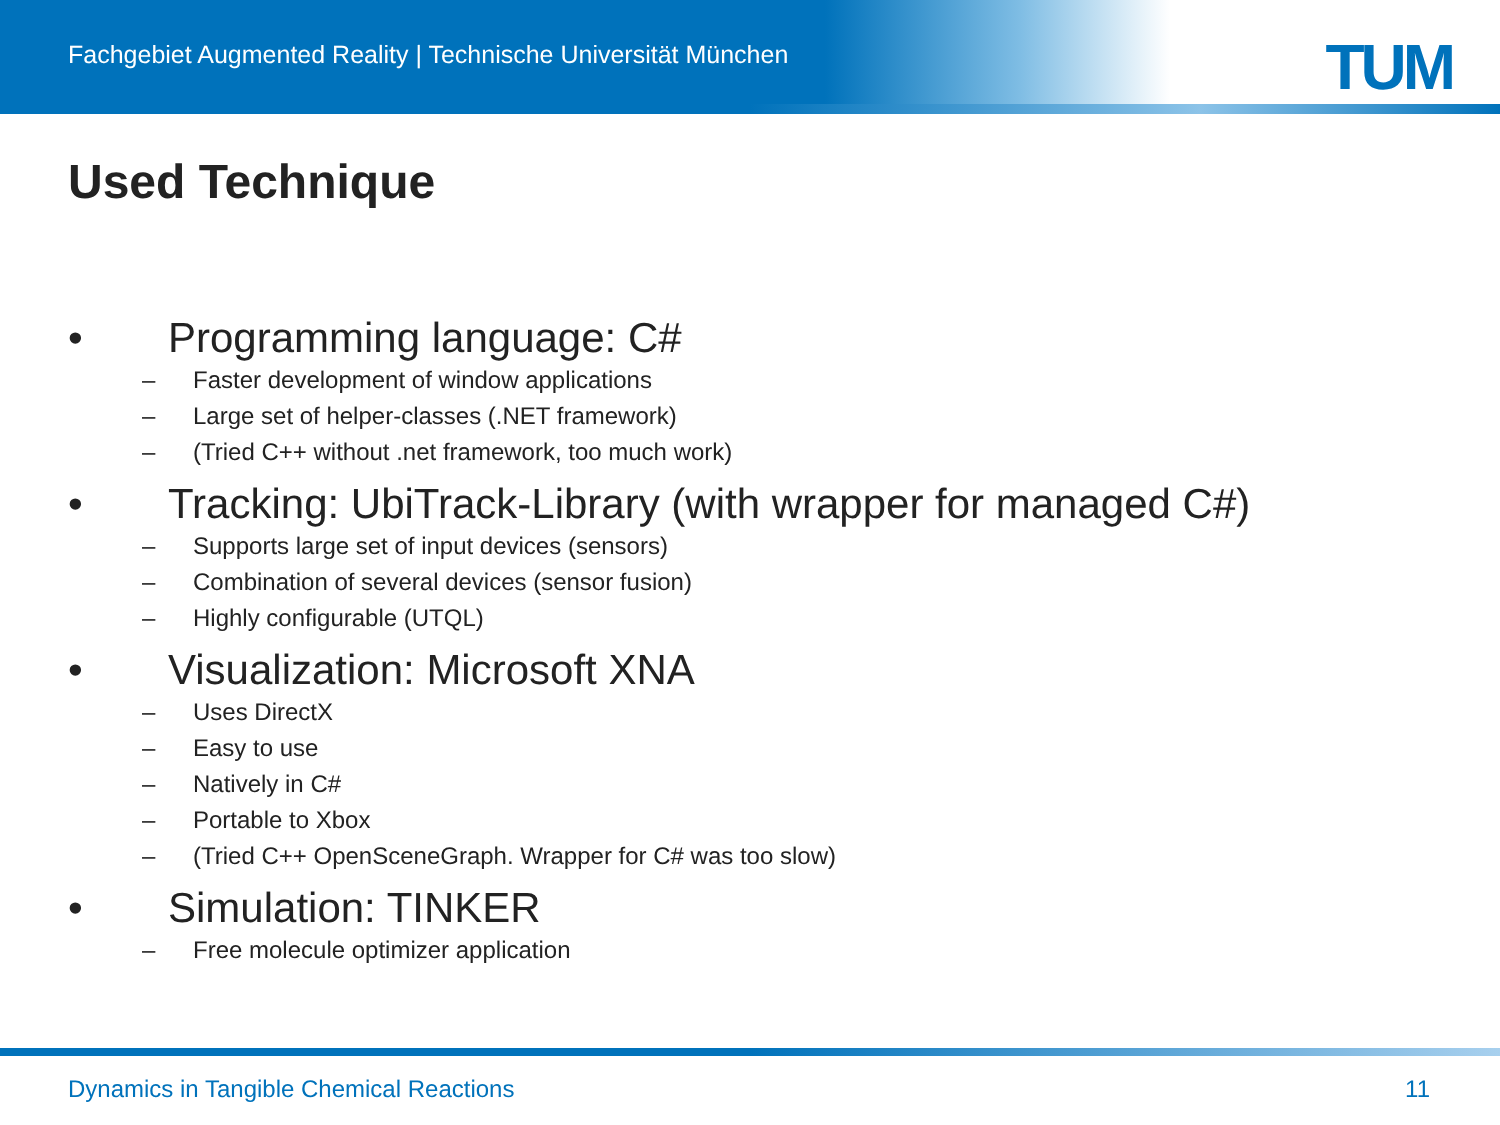Fachgebiet Augmented Reality | Technische Universität München
TUM
Used Technique
• Programming language: C#
– Faster development of window applications
– Large set of helper-classes (.NET framework)
– (Tried C++ without .net framework, too much work)
• Tracking: UbiTrack-Library (with wrapper for managed C#)
– Supports large set of input devices (sensors)
– Combination of several devices (sensor fusion)
– Highly configurable (UTQL)
• Visualization: Microsoft XNA
– Uses DirectX
– Easy to use
– Natively in C#
– Portable to Xbox
– (Tried C++ OpenSceneGraph. Wrapper for C# was too slow)
• Simulation: TINKER
– Free molecule optimizer application
Dynamics in Tangible Chemical Reactions 11